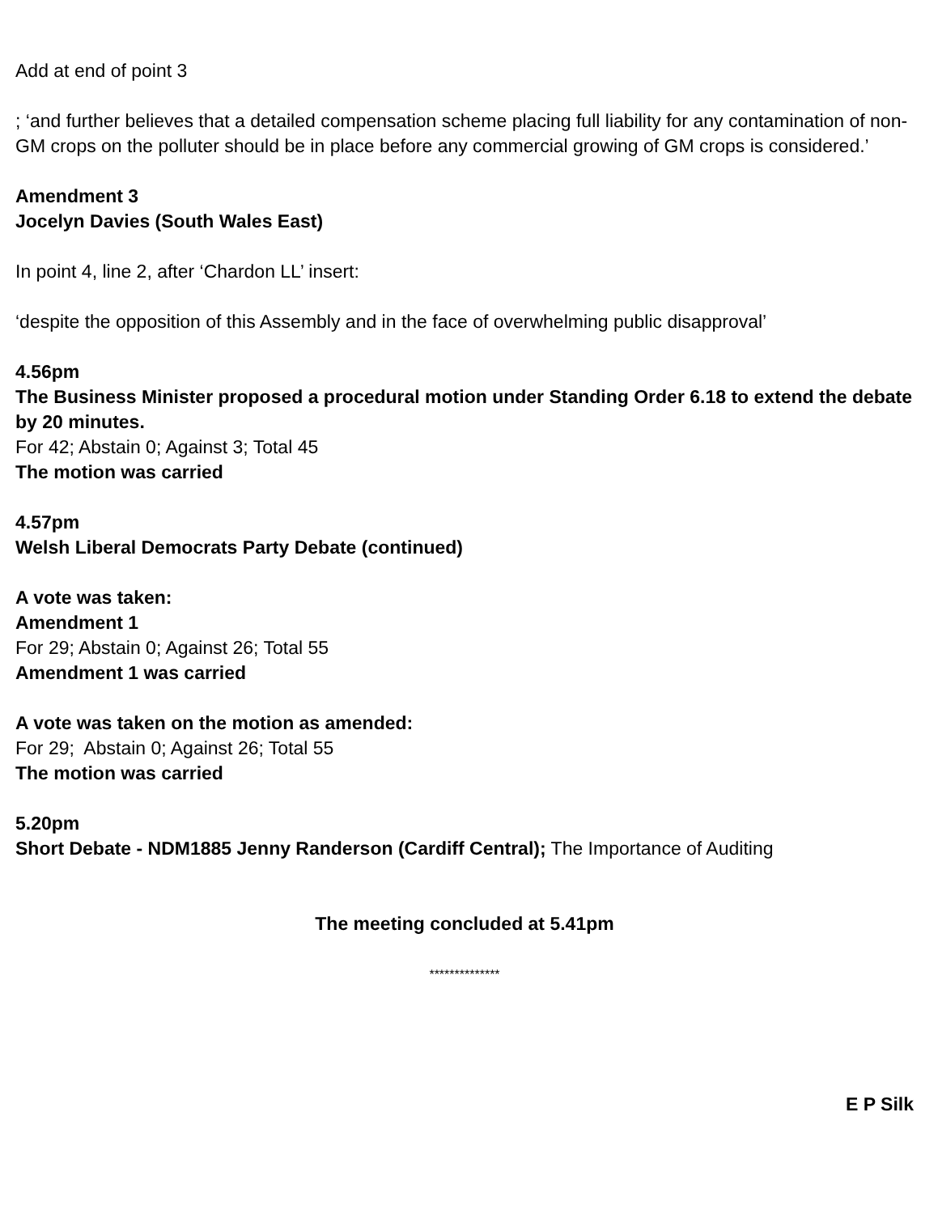Add at end of point 3
; ‘and further believes that a detailed compensation scheme placing full liability for any contamination of non-GM crops on the polluter should be in place before any commercial growing of GM crops is considered.’
Amendment 3
Jocelyn Davies (South Wales East)
In point 4, line 2, after ‘Chardon LL’ insert:
‘despite the opposition of this Assembly and in the face of overwhelming public disapproval’
4.56pm
The Business Minister proposed a procedural motion under Standing Order 6.18 to extend the debate by 20 minutes.
For 42; Abstain 0; Against 3; Total 45
The motion was carried
4.57pm
Welsh Liberal Democrats Party Debate (continued)
A vote was taken:
Amendment 1
For 29; Abstain 0; Against 26; Total 55
Amendment 1 was carried
A vote was taken on the motion as amended:
For 29; Abstain 0; Against 26; Total 55
The motion was carried
5.20pm
Short Debate - NDM1885 Jenny Randerson (Cardiff Central); The Importance of Auditing
The meeting concluded at 5.41pm
**************
E P Silk